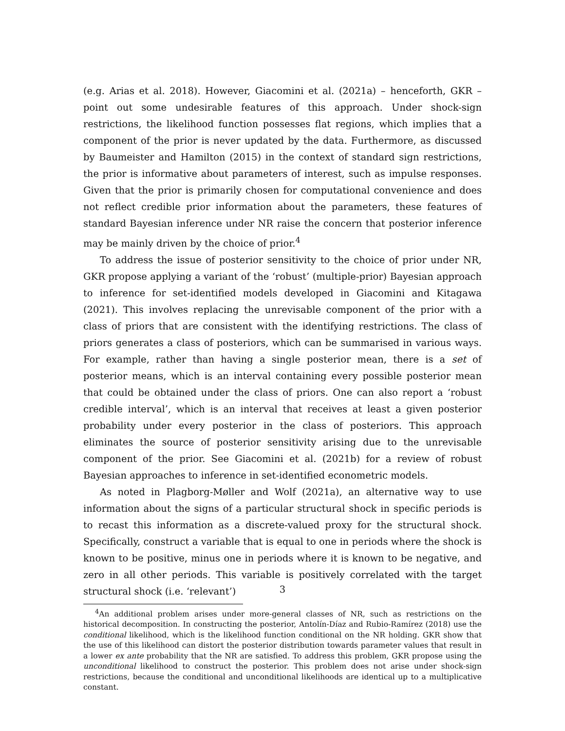(e.g. Arias et al. 2018). However, Giacomini et al. (2021a) – henceforth, GKR – point out some undesirable features of this approach. Under shock-sign restrictions, the likelihood function possesses flat regions, which implies that a component of the prior is never updated by the data. Furthermore, as discussed by Baumeister and Hamilton (2015) in the context of standard sign restrictions, the prior is informative about parameters of interest, such as impulse responses. Given that the prior is primarily chosen for computational convenience and does not reflect credible prior information about the parameters, these features of standard Bayesian inference under NR raise the concern that posterior inference may be mainly driven by the choice of prior.<sup>4</sup>
To address the issue of posterior sensitivity to the choice of prior under NR, GKR propose applying a variant of the ‘robust’ (multiple-prior) Bayesian approach to inference for set-identified models developed in Giacomini and Kitagawa (2021). This involves replacing the unrevisable component of the prior with a class of priors that are consistent with the identifying restrictions. The class of priors generates a class of posteriors, which can be summarised in various ways. For example, rather than having a single posterior mean, there is a set of posterior means, which is an interval containing every possible posterior mean that could be obtained under the class of priors. One can also report a ‘robust credible interval’, which is an interval that receives at least a given posterior probability under every posterior in the class of posteriors. This approach eliminates the source of posterior sensitivity arising due to the unrevisable component of the prior. See Giacomini et al. (2021b) for a review of robust Bayesian approaches to inference in set-identified econometric models.
As noted in Plagborg-Møller and Wolf (2021a), an alternative way to use information about the signs of a particular structural shock in specific periods is to recast this information as a discrete-valued proxy for the structural shock. Specifically, construct a variable that is equal to one in periods where the shock is known to be positive, minus one in periods where it is known to be negative, and zero in all other periods. This variable is positively correlated with the target structural shock (i.e. ‘relevant’)
<sup>4</sup> An additional problem arises under more-general classes of NR, such as restrictions on the historical decomposition. In constructing the posterior, Antolín-Díaz and Rubio-Ramírez (2018) use the conditional likelihood, which is the likelihood function conditional on the NR holding. GKR show that the use of this likelihood can distort the posterior distribution towards parameter values that result in a lower ex ante probability that the NR are satisfied. To address this problem, GKR propose using the unconditional likelihood to construct the posterior. This problem does not arise under shock-sign restrictions, because the conditional and unconditional likelihoods are identical up to a multiplicative constant.
3